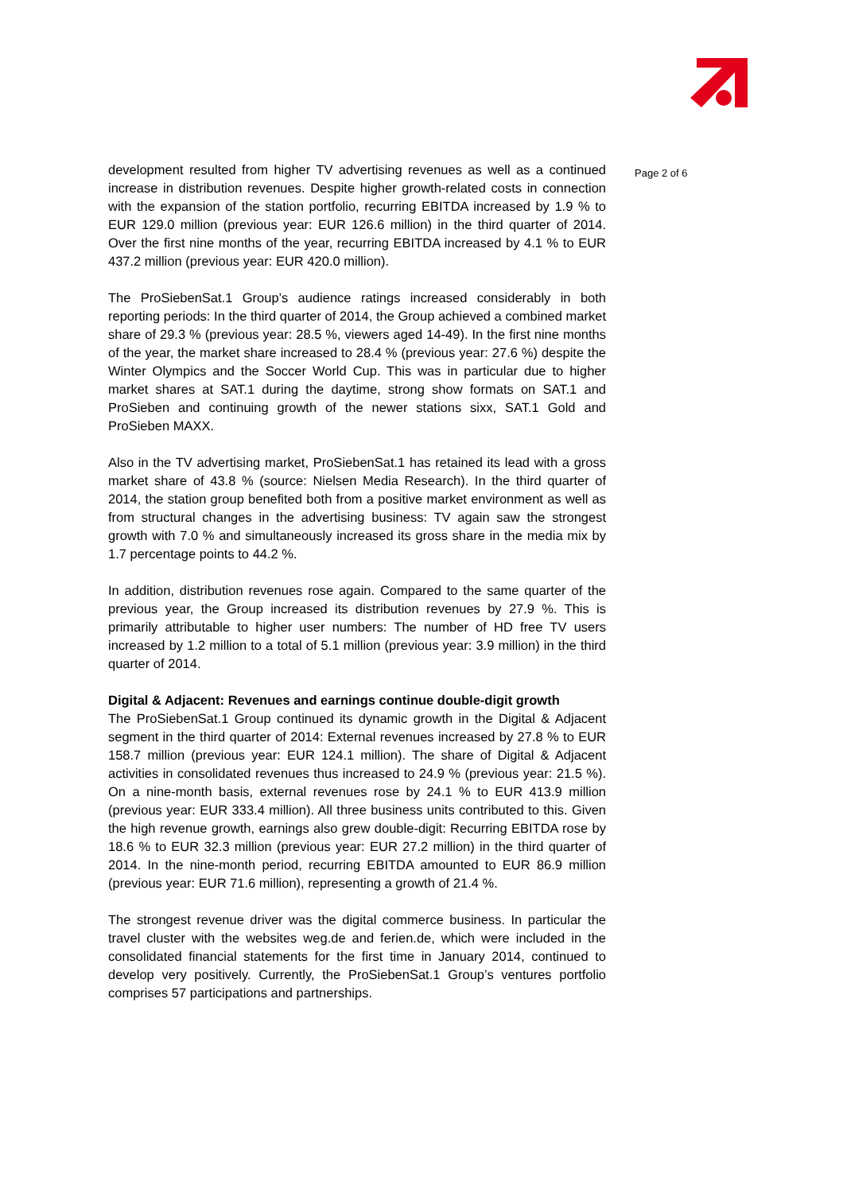development resulted from higher TV advertising revenues as well as a continued increase in distribution revenues. Despite higher growth-related costs in connection with the expansion of the station portfolio, recurring EBITDA increased by 1.9 % to EUR 129.0 million (previous year: EUR 126.6 million) in the third quarter of 2014. Over the first nine months of the year, recurring EBITDA increased by 4.1 % to EUR 437.2 million (previous year: EUR 420.0 million).
The ProSiebenSat.1 Group’s audience ratings increased considerably in both reporting periods: In the third quarter of 2014, the Group achieved a combined market share of 29.3 % (previous year: 28.5 %, viewers aged 14-49). In the first nine months of the year, the market share increased to 28.4 % (previous year: 27.6 %) despite the Winter Olympics and the Soccer World Cup. This was in particular due to higher market shares at SAT.1 during the daytime, strong show formats on SAT.1 and ProSieben and continuing growth of the newer stations sixx, SAT.1 Gold and ProSieben MAXX.
Also in the TV advertising market, ProSiebenSat.1 has retained its lead with a gross market share of 43.8 % (source: Nielsen Media Research). In the third quarter of 2014, the station group benefited both from a positive market environment as well as from structural changes in the advertising business: TV again saw the strongest growth with 7.0 % and simultaneously increased its gross share in the media mix by 1.7 percentage points to 44.2 %.
In addition, distribution revenues rose again. Compared to the same quarter of the previous year, the Group increased its distribution revenues by 27.9 %. This is primarily attributable to higher user numbers: The number of HD free TV users increased by 1.2 million to a total of 5.1 million (previous year: 3.9 million) in the third quarter of 2014.
Digital & Adjacent: Revenues and earnings continue double-digit growth
The ProSiebenSat.1 Group continued its dynamic growth in the Digital & Adjacent segment in the third quarter of 2014: External revenues increased by 27.8 % to EUR 158.7 million (previous year: EUR 124.1 million). The share of Digital & Adjacent activities in consolidated revenues thus increased to 24.9 % (previous year: 21.5 %). On a nine-month basis, external revenues rose by 24.1 % to EUR 413.9 million (previous year: EUR 333.4 million). All three business units contributed to this. Given the high revenue growth, earnings also grew double-digit: Recurring EBITDA rose by 18.6 % to EUR 32.3 million (previous year: EUR 27.2 million) in the third quarter of 2014. In the nine-month period, recurring EBITDA amounted to EUR 86.9 million (previous year: EUR 71.6 million), representing a growth of 21.4 %.
The strongest revenue driver was the digital commerce business. In particular the travel cluster with the websites weg.de and ferien.de, which were included in the consolidated financial statements for the first time in January 2014, continued to develop very positively. Currently, the ProSiebenSat.1 Group’s ventures portfolio comprises 57 participations and partnerships.
Page 2 of 6